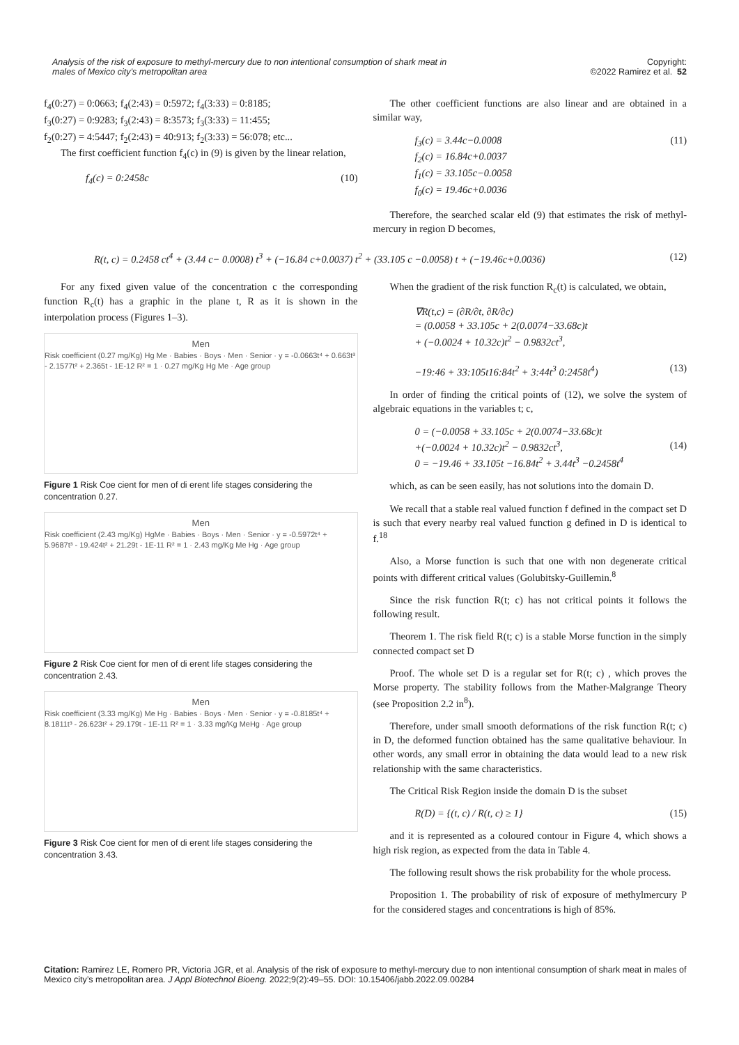Analysis of the risk of exposure to methyl-mercury due to non intentional consumption of shark meat in males of Mexico city’s metropolitan area
Copyright:
©2022 Ramirez et al. 52
f<sub>4</sub>(0:27) = 0:0663; f<sub>4</sub>(2:43) = 0:5972; f<sub>4</sub>(3:33) = 0:8185;
f<sub>3</sub>(0:27) = 0:9283; f<sub>3</sub>(2:43) = 8:3573; f<sub>3</sub>(3:33) = 11:455;
f<sub>2</sub>(0:27) = 4:5447; f<sub>2</sub>(2:43) = 40:913; f<sub>2</sub>(3:33) = 56:078; etc...
The first coefficient function f<sub>4</sub>(c) in (9) is given by the linear relation,
f<sub>4</sub>(c) = 0:2458c (10)
The other coefficient functions are also linear and are obtained in a similar way,
f<sub>3</sub>(c) = 3.44c−0.0008
f<sub>2</sub>(c) = 16.84c+0.0037
f<sub>1</sub>(c) = 33.105c−0.0058
f<sub>0</sub>(c) = 19.46c+0.0036 (11)
Therefore, the searched scalar eld (9) that estimates the risk of methyl-mercury in region D becomes,
R(t, c) = 0.2458 ct<sup>4</sup> + (3.44 c− 0.0008) t<sup>3</sup> + (−16.84 c+0.0037) t<sup>2</sup> + (33.105 c −0.0058) t + (−19.46c+0.0036) (12)
For any fixed given value of the concentration c the corresponding function R<sub>c</sub>(t) has a graphic in the plane t, R as it is shown in the interpolation process (Figures 1–3).
Men
Risk coefficient (0.27 mg/Kg) Hg Me · Babies · Boys · Men · Senior · y = -0.0663t⁴ + 0.663t³ - 2.1577t² + 2.365t - 1E-12 R² = 1 · 0.27 mg/Kg Hg Me · Age group
Figure 1 Risk Coe cient for men of di erent life stages considering the concentration 0.27.
Men
Risk coefficient (2.43 mg/Kg) HgMe · Babies · Boys · Men · Senior · y = -0.5972t⁴ + 5.9687t³ - 19.424t² + 21.29t - 1E-11 R² = 1 · 2.43 mg/Kg Me Hg · Age group
Figure 2 Risk Coe cient for men of di erent life stages considering the concentration 2.43.
Men
Risk coefficient (3.33 mg/Kg) Me Hg · Babies · Boys · Men · Senior · y = -0.8185t⁴ + 8.1811t³ - 26.623t² + 29.179t - 1E-11 R² = 1 · 3.33 mg/Kg MeHg · Age group
Figure 3 Risk Coe cient for men of di erent life stages considering the concentration 3.43.
When the gradient of the risk function R<sub>c</sub>(t) is calculated, we obtain,
∇R(t,c) = (∂R/∂t, ∂R/∂c)
= (0.0058 + 33.105c + 2(0.0074−33.68c)t
+ (−0.0024 + 10.32c)t<sup>2</sup> − 0.9832ct<sup>3</sup>,
−19:46 + 33:105t16:84t<sup>2</sup> + 3:44t<sup>3</sup> 0:2458t<sup>4</sup>)
(13)
In order of finding the critical points of (12), we solve the system of algebraic equations in the variables t; c,
0 = (−0.0058 + 33.105c + 2(0.0074−33.68c)t
+(−0.0024 + 10.32c)t<sup>2</sup> − 0.9832ct<sup>3</sup>,
0 = −19.46 + 33.105t −16.84t<sup>2</sup> + 3.44t<sup>3</sup> −0.2458t<sup>4</sup>
(14)
which, as can be seen easily, has not solutions into the domain D.
We recall that a stable real valued function f defined in the compact set D is such that every nearby real valued function g defined in D is identical to f.<sup>18</sup>
Also, a Morse function is such that one with non degenerate critical points with different critical values (Golubitsky-Guillemin.<sup>8</sup>
Since the risk function R(t; c) has not critical points it follows the following result.
Theorem 1. The risk field R(t; c) is a stable Morse function in the simply connected compact set D
Proof. The whole set D is a regular set for R(t; c) , which proves the Morse property. The stability follows from the Mather-Malgrange Theory (see Proposition 2.2 in<sup>8</sup>).
Therefore, under small smooth deformations of the risk function R(t; c) in D, the deformed function obtained has the same qualitative behaviour. In other words, any small error in obtaining the data would lead to a new risk relationship with the same characteristics.
The Critical Risk Region inside the domain D is the subset
R(D) = {(t, c) / R(t, c) ≥ 1} (15)
and it is represented as a coloured contour in Figure 4, which shows a high risk region, as expected from the data in Table 4.
The following result shows the risk probability for the whole process.
Proposition 1. The probability of risk of exposure of methylmercury P for the considered stages and concentrations is high of 85%.
Citation: Ramirez LE, Romero PR, Victoria JGR, et al. Analysis of the risk of exposure to methyl-mercury due to non intentional consumption of shark meat in males of Mexico city’s metropolitan area. J Appl Biotechnol Bioeng. 2022;9(2):49‒55. DOI: 10.15406/jabb.2022.09.00284